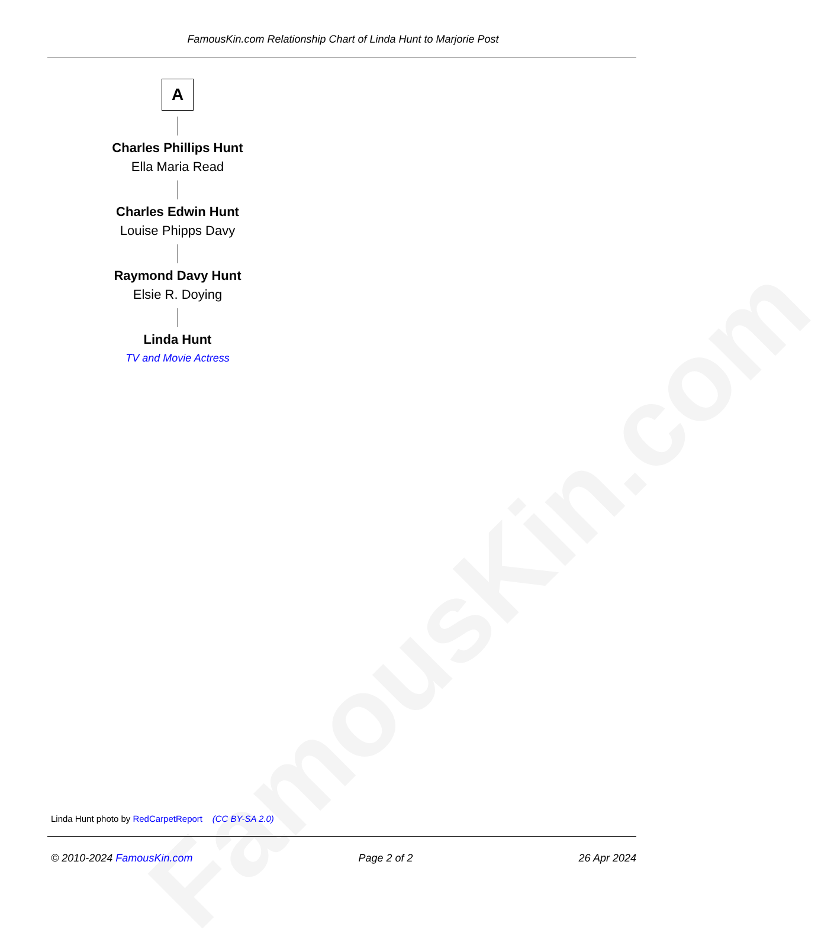FamousKin.com
FamousKin.com Relationship Chart of Linda Hunt to Marjorie Post
A
Charles Phillips Hunt
Ella Maria Read
Charles Edwin Hunt
Louise Phipps Davy
Raymond Davy Hunt
Elsie R. Doying
Linda Hunt
TV and Movie Actress
Linda Hunt photo by RedCarpetReport (CC BY-SA 2.0)
© 2010-2024 FamousKin.com Page 2 of 2 26 Apr 2024